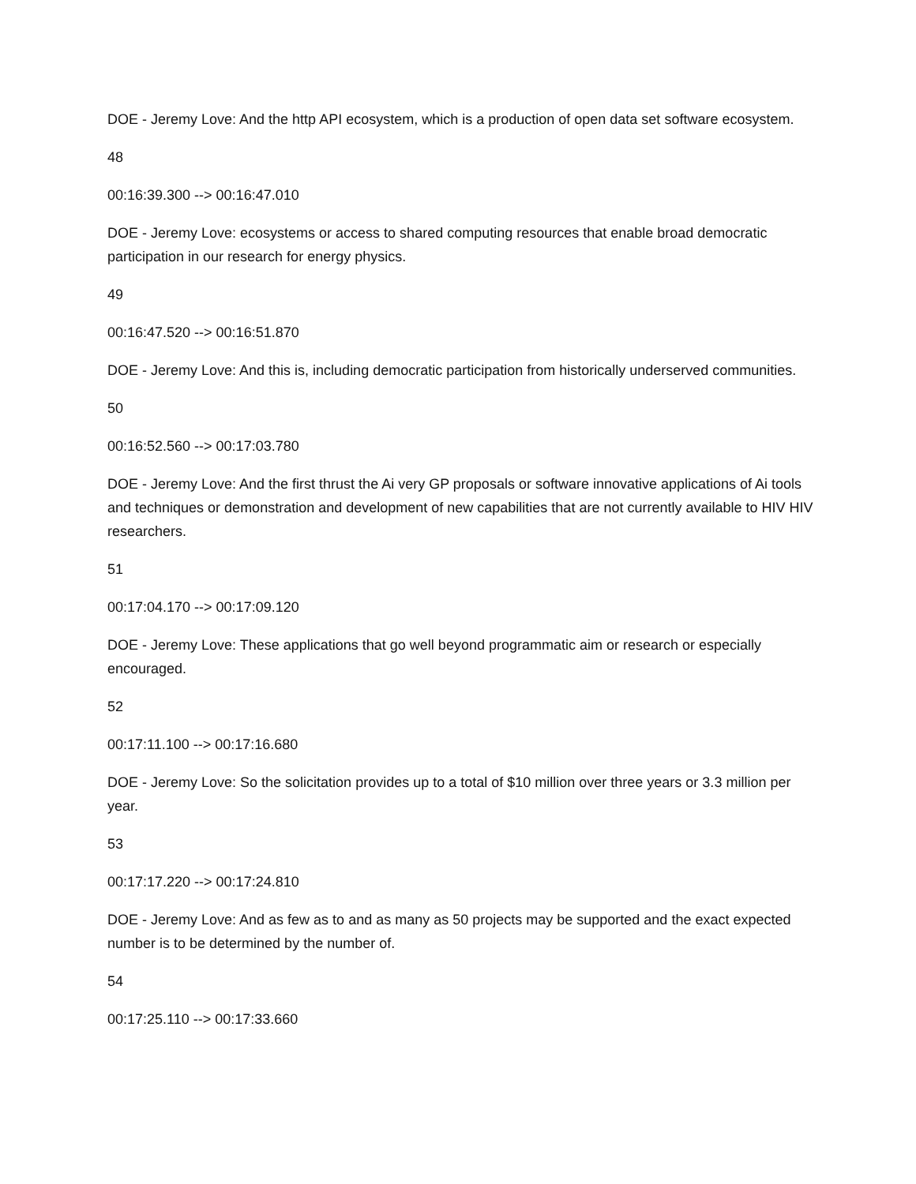DOE - Jeremy Love: And the http API ecosystem, which is a production of open data set software ecosystem.
48
00:16:39.300 --> 00:16:47.010
DOE - Jeremy Love: ecosystems or access to shared computing resources that enable broad democratic participation in our research for energy physics.
49
00:16:47.520 --> 00:16:51.870
DOE - Jeremy Love: And this is, including democratic participation from historically underserved communities.
50
00:16:52.560 --> 00:17:03.780
DOE - Jeremy Love: And the first thrust the Ai very GP proposals or software innovative applications of Ai tools and techniques or demonstration and development of new capabilities that are not currently available to HIV HIV researchers.
51
00:17:04.170 --> 00:17:09.120
DOE - Jeremy Love: These applications that go well beyond programmatic aim or research or especially encouraged.
52
00:17:11.100 --> 00:17:16.680
DOE - Jeremy Love: So the solicitation provides up to a total of $10 million over three years or 3.3 million per year.
53
00:17:17.220 --> 00:17:24.810
DOE - Jeremy Love: And as few as to and as many as 50 projects may be supported and the exact expected number is to be determined by the number of.
54
00:17:25.110 --> 00:17:33.660